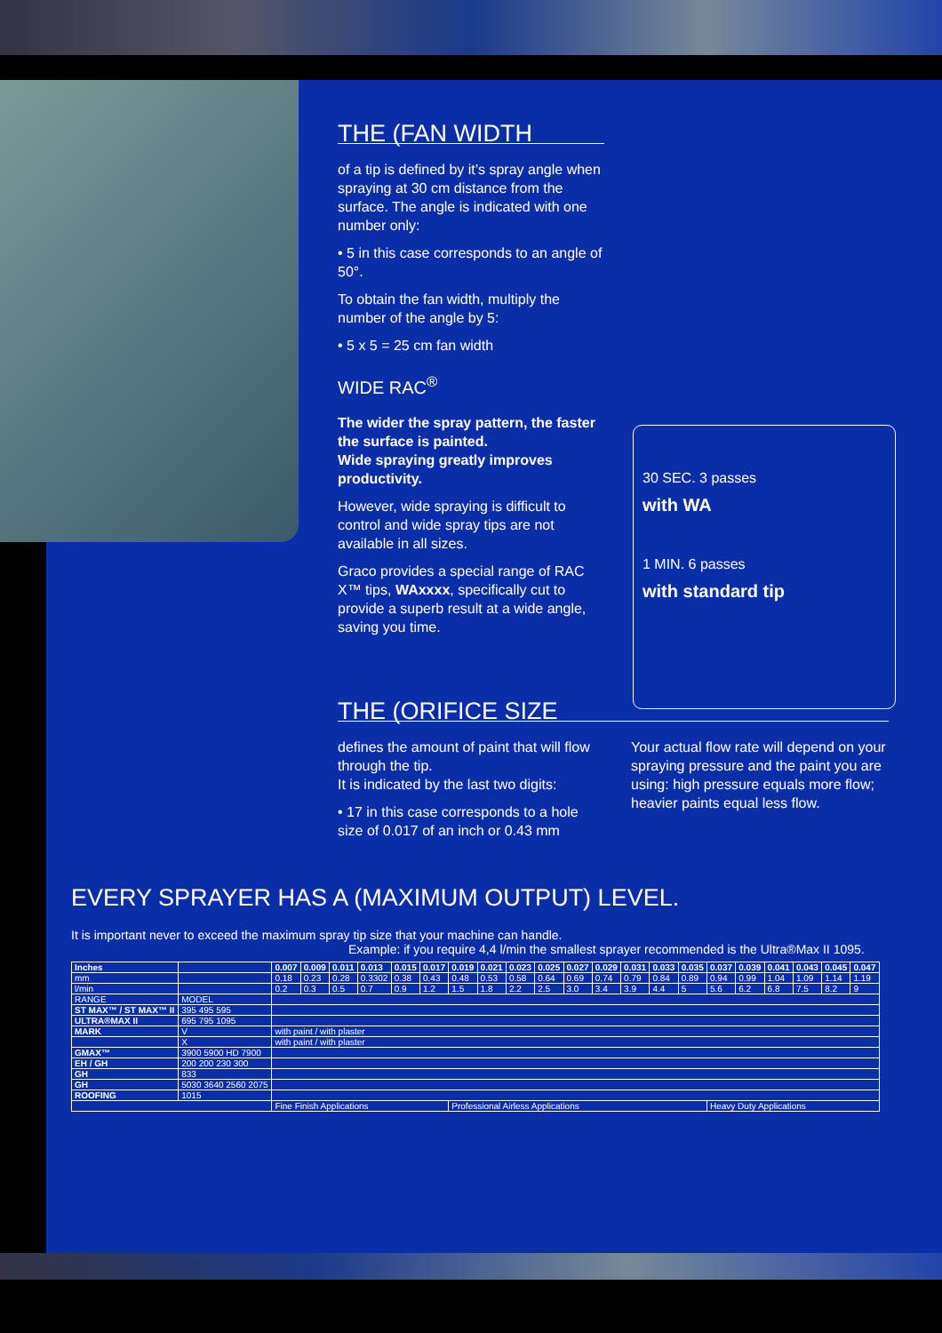THE (FAN WIDTH
of a tip is defined by it’s spray angle when spraying at 30 cm distance from the surface. The angle is indicated with one number only:
• 5 in this case corresponds to an angle of 50°.
To obtain the fan width, multiply the number of the angle by 5:
• 5 x 5 = 25 cm fan width
WIDE RAC<sup>®</sup>
The wider the spray pattern, the faster the surface is painted.
Wide spraying greatly improves productivity.
However, wide spraying is difficult to control and wide spray tips are not available in all sizes.
Graco provides a special range of RAC X™ tips, WAxxxx, specifically cut to provide a superb result at a wide angle, saving you time.
30 SEC. 3 passes
with WA
1 MIN. 6 passes
with standard tip
THE (ORIFICE SIZE
defines the amount of paint that will flow through the tip.
It is indicated by the last two digits:
• 17 in this case corresponds to a hole size of 0.017 of an inch or 0.43 mm
Your actual flow rate will depend on your spraying pressure and the paint you are using: high pressure equals more flow; heavier paints equal less flow.
EVERY SPRAYER HAS A (MAXIMUM OUTPUT) LEVEL.
It is important never to exceed the maximum spray tip size that your machine can handle.
Example: if you require 4,4 l/min the smallest sprayer recommended is the Ultra®Max II 1095.
| Inches | | 0.007 | 0.009 | 0.011 | 0.013 | 0.015 | 0.017 | 0.019 | 0.021 | 0.023 | 0.025 | 0.027 | 0.029 | 0.031 | 0.033 | 0.035 | 0.037 | 0.039 | 0.041 | 0.043 | 0.045 | 0.047 |
| mm | | 0.18 | 0.23 | 0.28 | 0.3302 | 0.38 | 0.43 | 0.48 | 0.53 | 0.58 | 0.64 | 0.69 | 0.74 | 0.79 | 0.84 | 0.89 | 0.94 | 0.99 | 1.04 | 1.09 | 1.14 | 1.19 |
| l/min | | 0.2 | 0.3 | 0.5 | 0.7 | 0.9 | 1.2 | 1.5 | 1.8 | 2.2 | 2.5 | 3.0 | 3.4 | 3.9 | 4.4 | 5 | 5.6 | 6.2 | 6.8 | 7.5 | 8.2 | 9 |
| RANGE | MODEL | | | | | | | | | | | | | | | | | | | | | |
| ST MAX™ / ST MAX™ II | 395 495 595 | | | | | | | | | | | | | | | | | | | | | |
| ULTRA®MAX II | 695 795 1095 | | | | | | | | | | | | | | | | | | | | | |
| MARK | V | with paint / with plaster | | | | | | | | | | | | | | | | | | | | |
| | X | with paint / with plaster | | | | | | | | | | | | | | | | | | | | |
| GMAX™ | 3900 5900 HD 7900 | | | | | | | | | | | | | | | | | | | | | |
| EH / GH | 200 200 230 300 | | | | | | | | | | | | | | | | | | | | | |
| GH | 833 | | | | | | | | | | | | | | | | | | | | | |
| GH | 5030 3640 2560 2075 | | | | | | | | | | | | | | | | | | | | | |
| ROOFING | 1015 | | | | | | | | | | | | | | | | | | | | | |
| | | Fine Finish Applications | | | | | | Professional Airless Applications | | | | | | | | | Heavy Duty Applications | | | | | |